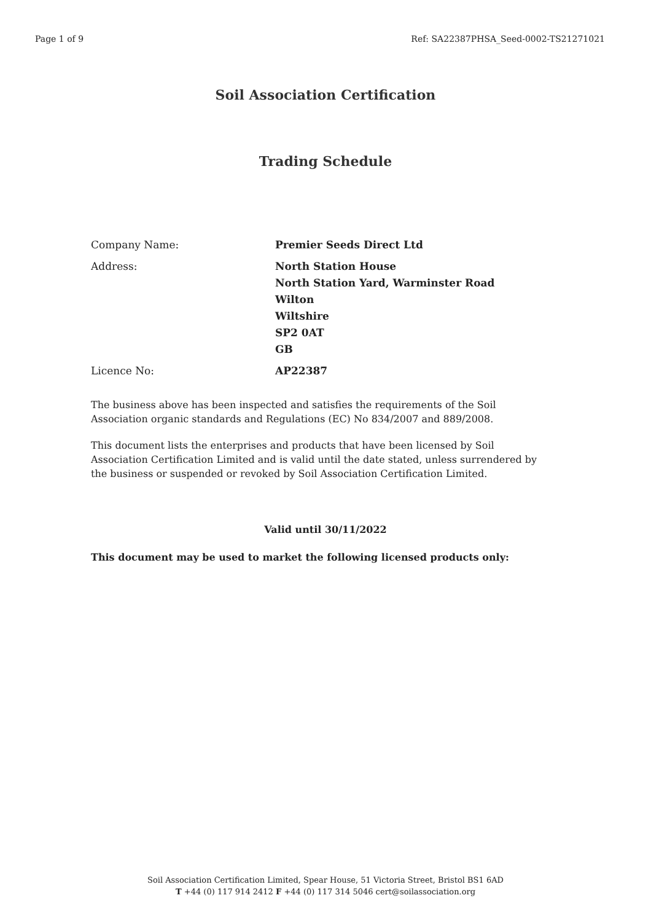Page 1 of 9 Ref: SA22387PHSA_Seed-0002-TS21271021
Soil Association Certification
Trading Schedule
| Company Name: | Premier Seeds Direct Ltd |
| Address: | North Station House North Station Yard, Warminster Road Wilton Wiltshire SP2 0AT GB |
| Licence No: | AP22387 |
The business above has been inspected and satisfies the requirements of the Soil Association organic standards and Regulations (EC) No 834/2007 and 889/2008.
This document lists the enterprises and products that have been licensed by Soil Association Certification Limited and is valid until the date stated, unless surrendered by the business or suspended or revoked by Soil Association Certification Limited.
Valid until 30/11/2022
This document may be used to market the following licensed products only:
Soil Association Certification Limited, Spear House, 51 Victoria Street, Bristol BS1 6AD
T +44 (0) 117 914 2412 F +44 (0) 117 314 5046 cert@soilassociation.org